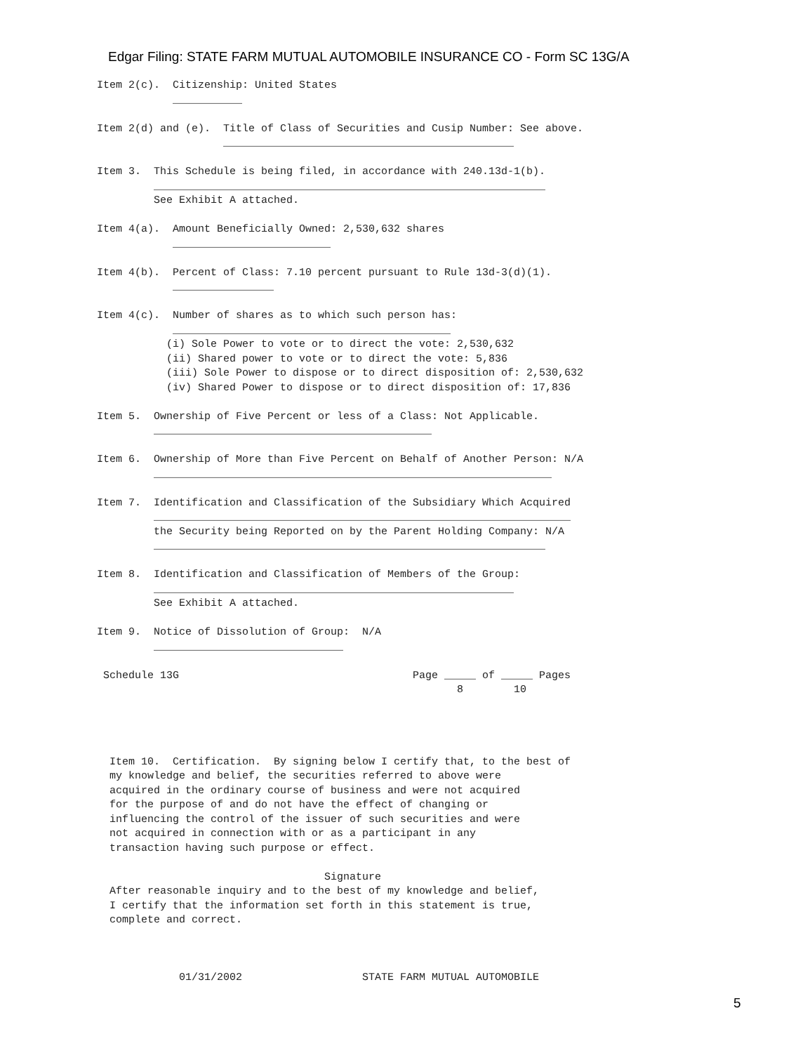Edgar Filing: STATE FARM MUTUAL AUTOMOBILE INSURANCE CO - Form SC 13G/A
Item 2(c).  Citizenship: United States
            ___________

Item 2(d) and (e).  Title of Class of Securities and Cusip Number: See above.
                    ______________________________________________

Item 3.  This Schedule is being filed, in accordance with 240.13d-1(b).
         ______________________________________________________________
         See Exhibit A attached.

Item 4(a).  Amount Beneficially Owned: 2,530,632 shares
            _________________________

Item 4(b).  Percent of Class: 7.10 percent pursuant to Rule 13d-3(d)(1).
            ________________

Item 4(c).  Number of shares as to which such person has:
            ____________________________________________
           (i) Sole Power to vote or to direct the vote: 2,530,632
           (ii) Shared power to vote or to direct the vote: 5,836
           (iii) Sole Power to dispose or to direct disposition of: 2,530,632
           (iv) Shared Power to dispose or to direct disposition of: 17,836

Item 5.  Ownership of Five Percent or less of a Class: Not Applicable.
         ____________________________________________

Item 6.  Ownership of More than Five Percent on Behalf of Another Person: N/A
         _______________________________________________________________

Item 7.  Identification and Classification of the Subsidiary Which Acquired
         __________________________________________________________________
         the Security being Reported on by the Parent Holding Company: N/A
         ______________________________________________________________

Item 8.  Identification and Classification of Members of the Group:
         _________________________________________________________
         See Exhibit A attached.

Item 9.  Notice of Dissolution of Group:  N/A
         ______________________________

 Schedule 13G                                     Page _____ of _____ Pages
                                                         8        10




  Item 10.  Certification.  By signing below I certify that, to the best of
  my knowledge and belief, the securities referred to above were
  acquired in the ordinary course of business and were not acquired
  for the purpose of and do not have the effect of changing or
  influencing the control of the issuer of such securities and were
  not acquired in connection with or as a participant in any
  transaction having such purpose or effect.

                                    Signature
  After reasonable inquiry and to the best of my knowledge and belief,
  I certify that the information set forth in this statement is true,
  complete and correct.



             01/31/2002                   STATE FARM MUTUAL AUTOMOBILE
5